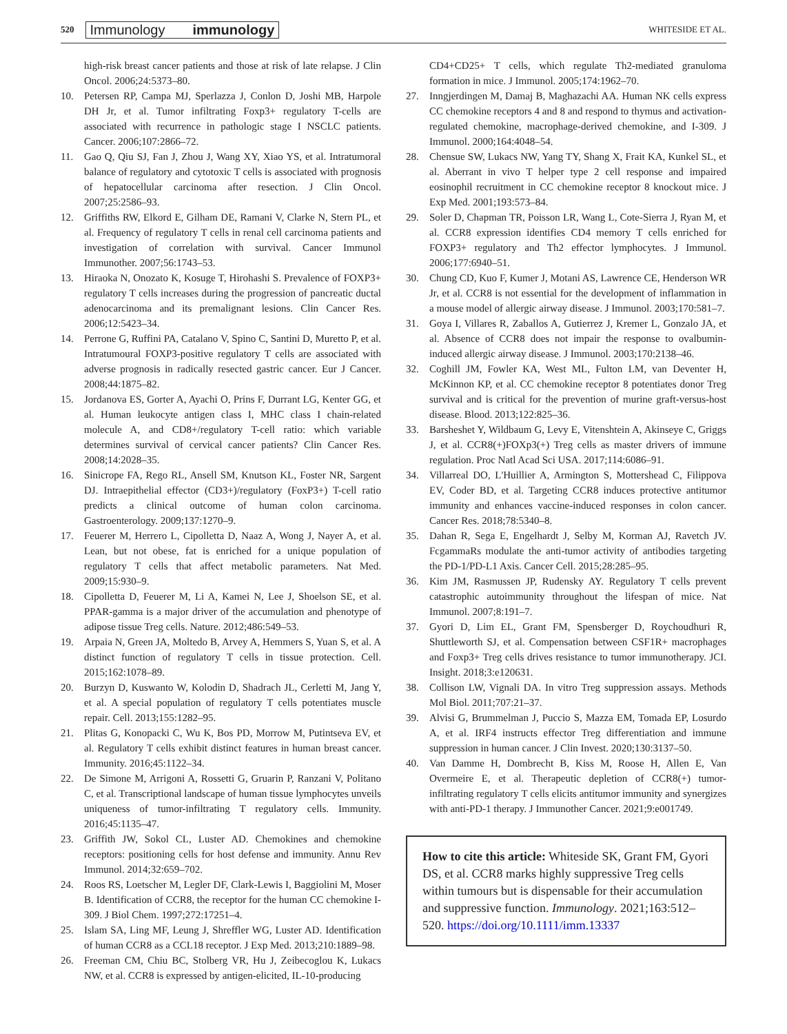520
Immunology immunology
WHITESIDE ET AL.
high-risk breast cancer patients and those at risk of late relapse. J Clin Oncol. 2006;24:5373–80.
10. Petersen RP, Campa MJ, Sperlazza J, Conlon D, Joshi MB, Harpole DH Jr, et al. Tumor infiltrating Foxp3+ regulatory T-cells are associated with recurrence in pathologic stage I NSCLC patients. Cancer. 2006;107:2866–72.
11. Gao Q, Qiu SJ, Fan J, Zhou J, Wang XY, Xiao YS, et al. Intratumoral balance of regulatory and cytotoxic T cells is associated with prognosis of hepatocellular carcinoma after resection. J Clin Oncol. 2007;25:2586–93.
12. Griffiths RW, Elkord E, Gilham DE, Ramani V, Clarke N, Stern PL, et al. Frequency of regulatory T cells in renal cell carcinoma patients and investigation of correlation with survival. Cancer Immunol Immunother. 2007;56:1743–53.
13. Hiraoka N, Onozato K, Kosuge T, Hirohashi S. Prevalence of FOXP3+ regulatory T cells increases during the progression of pancreatic ductal adenocarcinoma and its premalignant lesions. Clin Cancer Res. 2006;12:5423–34.
14. Perrone G, Ruffini PA, Catalano V, Spino C, Santini D, Muretto P, et al. Intratumoural FOXP3-positive regulatory T cells are associated with adverse prognosis in radically resected gastric cancer. Eur J Cancer. 2008;44:1875–82.
15. Jordanova ES, Gorter A, Ayachi O, Prins F, Durrant LG, Kenter GG, et al. Human leukocyte antigen class I, MHC class I chain-related molecule A, and CD8+/regulatory T-cell ratio: which variable determines survival of cervical cancer patients? Clin Cancer Res. 2008;14:2028–35.
16. Sinicrope FA, Rego RL, Ansell SM, Knutson KL, Foster NR, Sargent DJ. Intraepithelial effector (CD3+)/regulatory (FoxP3+) T-cell ratio predicts a clinical outcome of human colon carcinoma. Gastroenterology. 2009;137:1270–9.
17. Feuerer M, Herrero L, Cipolletta D, Naaz A, Wong J, Nayer A, et al. Lean, but not obese, fat is enriched for a unique population of regulatory T cells that affect metabolic parameters. Nat Med. 2009;15:930–9.
18. Cipolletta D, Feuerer M, Li A, Kamei N, Lee J, Shoelson SE, et al. PPAR-gamma is a major driver of the accumulation and phenotype of adipose tissue Treg cells. Nature. 2012;486:549–53.
19. Arpaia N, Green JA, Moltedo B, Arvey A, Hemmers S, Yuan S, et al. A distinct function of regulatory T cells in tissue protection. Cell. 2015;162:1078–89.
20. Burzyn D, Kuswanto W, Kolodin D, Shadrach JL, Cerletti M, Jang Y, et al. A special population of regulatory T cells potentiates muscle repair. Cell. 2013;155:1282–95.
21. Plitas G, Konopacki C, Wu K, Bos PD, Morrow M, Putintseva EV, et al. Regulatory T cells exhibit distinct features in human breast cancer. Immunity. 2016;45:1122–34.
22. De Simone M, Arrigoni A, Rossetti G, Gruarin P, Ranzani V, Politano C, et al. Transcriptional landscape of human tissue lymphocytes unveils uniqueness of tumor-infiltrating T regulatory cells. Immunity. 2016;45:1135–47.
23. Griffith JW, Sokol CL, Luster AD. Chemokines and chemokine receptors: positioning cells for host defense and immunity. Annu Rev Immunol. 2014;32:659–702.
24. Roos RS, Loetscher M, Legler DF, Clark-Lewis I, Baggiolini M, Moser B. Identification of CCR8, the receptor for the human CC chemokine I-309. J Biol Chem. 1997;272:17251–4.
25. Islam SA, Ling MF, Leung J, Shreffler WG, Luster AD. Identification of human CCR8 as a CCL18 receptor. J Exp Med. 2013;210:1889–98.
26. Freeman CM, Chiu BC, Stolberg VR, Hu J, Zeibecoglou K, Lukacs NW, et al. CCR8 is expressed by antigen-elicited, IL-10-producing
CD4+CD25+ T cells, which regulate Th2-mediated granuloma formation in mice. J Immunol. 2005;174:1962–70.
27. Inngjerdingen M, Damaj B, Maghazachi AA. Human NK cells express CC chemokine receptors 4 and 8 and respond to thymus and activation-regulated chemokine, macrophage-derived chemokine, and I-309. J Immunol. 2000;164:4048–54.
28. Chensue SW, Lukacs NW, Yang TY, Shang X, Frait KA, Kunkel SL, et al. Aberrant in vivo T helper type 2 cell response and impaired eosinophil recruitment in CC chemokine receptor 8 knockout mice. J Exp Med. 2001;193:573–84.
29. Soler D, Chapman TR, Poisson LR, Wang L, Cote-Sierra J, Ryan M, et al. CCR8 expression identifies CD4 memory T cells enriched for FOXP3+ regulatory and Th2 effector lymphocytes. J Immunol. 2006;177:6940–51.
30. Chung CD, Kuo F, Kumer J, Motani AS, Lawrence CE, Henderson WR Jr, et al. CCR8 is not essential for the development of inflammation in a mouse model of allergic airway disease. J Immunol. 2003;170:581–7.
31. Goya I, Villares R, Zaballos A, Gutierrez J, Kremer L, Gonzalo JA, et al. Absence of CCR8 does not impair the response to ovalbumin-induced allergic airway disease. J Immunol. 2003;170:2138–46.
32. Coghill JM, Fowler KA, West ML, Fulton LM, van Deventer H, McKinnon KP, et al. CC chemokine receptor 8 potentiates donor Treg survival and is critical for the prevention of murine graft-versus-host disease. Blood. 2013;122:825–36.
33. Barsheshet Y, Wildbaum G, Levy E, Vitenshtein A, Akinseye C, Griggs J, et al. CCR8(+)FOXp3(+) Treg cells as master drivers of immune regulation. Proc Natl Acad Sci USA. 2017;114:6086–91.
34. Villarreal DO, L'Huillier A, Armington S, Mottershead C, Filippova EV, Coder BD, et al. Targeting CCR8 induces protective antitumor immunity and enhances vaccine-induced responses in colon cancer. Cancer Res. 2018;78:5340–8.
35. Dahan R, Sega E, Engelhardt J, Selby M, Korman AJ, Ravetch JV. FcgammaRs modulate the anti-tumor activity of antibodies targeting the PD-1/PD-L1 Axis. Cancer Cell. 2015;28:285–95.
36. Kim JM, Rasmussen JP, Rudensky AY. Regulatory T cells prevent catastrophic autoimmunity throughout the lifespan of mice. Nat Immunol. 2007;8:191–7.
37. Gyori D, Lim EL, Grant FM, Spensberger D, Roychoudhuri R, Shuttleworth SJ, et al. Compensation between CSF1R+ macrophages and Foxp3+ Treg cells drives resistance to tumor immunotherapy. JCI. Insight. 2018;3:e120631.
38. Collison LW, Vignali DA. In vitro Treg suppression assays. Methods Mol Biol. 2011;707:21–37.
39. Alvisi G, Brummelman J, Puccio S, Mazza EM, Tomada EP, Losurdo A, et al. IRF4 instructs effector Treg differentiation and immune suppression in human cancer. J Clin Invest. 2020;130:3137–50.
40. Van Damme H, Dombrecht B, Kiss M, Roose H, Allen E, Van Overmeire E, et al. Therapeutic depletion of CCR8(+) tumor-infiltrating regulatory T cells elicits antitumor immunity and synergizes with anti-PD-1 therapy. J Immunother Cancer. 2021;9:e001749.
How to cite this article: Whiteside SK, Grant FM, Gyori DS, et al. CCR8 marks highly suppressive Treg cells within tumours but is dispensable for their accumulation and suppressive function. Immunology. 2021;163:512–520. https://doi.org/10.1111/imm.13337